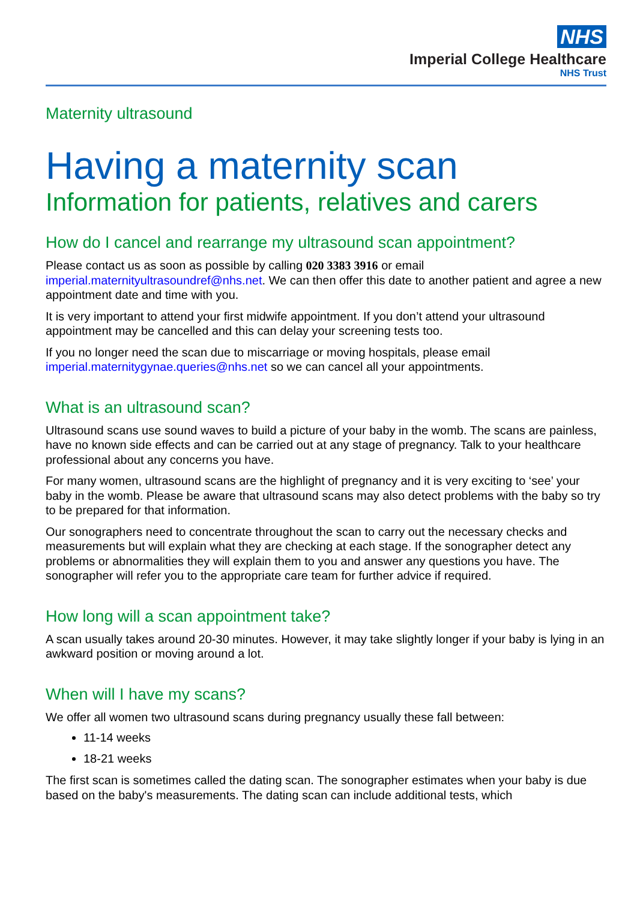NHS
Imperial College Healthcare
NHS Trust
Maternity ultrasound
Having a maternity scan
Information for patients, relatives and carers
How do I cancel and rearrange my ultrasound scan appointment?
Please contact us as soon as possible by calling 020 3383 3916 or email imperial.maternityultrasoundref@nhs.net. We can then offer this date to another patient and agree a new appointment date and time with you.
It is very important to attend your first midwife appointment. If you don’t attend your ultrasound appointment may be cancelled and this can delay your screening tests too.
If you no longer need the scan due to miscarriage or moving hospitals, please email imperial.maternitygynae.queries@nhs.net so we can cancel all your appointments.
What is an ultrasound scan?
Ultrasound scans use sound waves to build a picture of your baby in the womb. The scans are painless, have no known side effects and can be carried out at any stage of pregnancy. Talk to your healthcare professional about any concerns you have.
For many women, ultrasound scans are the highlight of pregnancy and it is very exciting to ‘see’ your baby in the womb. Please be aware that ultrasound scans may also detect problems with the baby so try to be prepared for that information.
Our sonographers need to concentrate throughout the scan to carry out the necessary checks and measurements but will explain what they are checking at each stage. If the sonographer detect any problems or abnormalities they will explain them to you and answer any questions you have. The sonographer will refer you to the appropriate care team for further advice if required.
How long will a scan appointment take?
A scan usually takes around 20-30 minutes. However, it may take slightly longer if your baby is lying in an awkward position or moving around a lot.
When will I have my scans?
We offer all women two ultrasound scans during pregnancy usually these fall between:
11-14 weeks
18-21 weeks
The first scan is sometimes called the dating scan. The sonographer estimates when your baby is due based on the baby's measurements. The dating scan can include additional tests, which